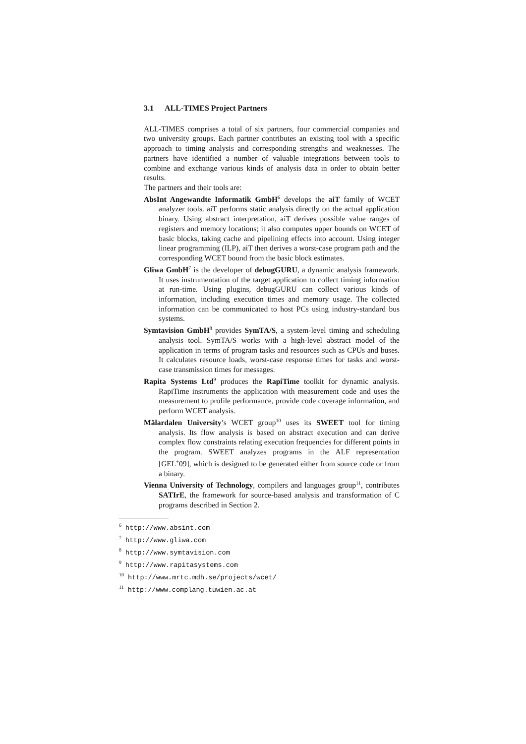3.1 ALL-TIMES Project Partners
ALL-TIMES comprises a total of six partners, four commercial companies and two university groups. Each partner contributes an existing tool with a specific approach to timing analysis and corresponding strengths and weaknesses. The partners have identified a number of valuable integrations between tools to combine and exchange various kinds of analysis data in order to obtain better results.
The partners and their tools are:
AbsInt Angewandte Informatik GmbH<sup>6</sup> develops the aiT family of WCET analyzer tools. aiT performs static analysis directly on the actual application binary. Using abstract interpretation, aiT derives possible value ranges of registers and memory locations; it also computes upper bounds on WCET of basic blocks, taking cache and pipelining effects into account. Using integer linear programming (ILP), aiT then derives a worst-case program path and the corresponding WCET bound from the basic block estimates.
Gliwa GmbH<sup>7</sup> is the developer of debugGURU, a dynamic analysis framework. It uses instrumentation of the target application to collect timing information at run-time. Using plugins, debugGURU can collect various kinds of information, including execution times and memory usage. The collected information can be communicated to host PCs using industry-standard bus systems.
Symtavision GmbH<sup>8</sup> provides SymTA/S, a system-level timing and scheduling analysis tool. SymTA/S works with a high-level abstract model of the application in terms of program tasks and resources such as CPUs and buses. It calculates resource loads, worst-case response times for tasks and worst-case transmission times for messages.
Rapita Systems Ltd<sup>9</sup> produces the RapiTime toolkit for dynamic analysis. RapiTime instruments the application with measurement code and uses the measurement to profile performance, provide code coverage information, and perform WCET analysis.
Mälardalen University’s WCET group<sup>10</sup> uses its SWEET tool for timing analysis. Its flow analysis is based on abstract execution and can derive complex flow constraints relating execution frequencies for different points in the program. SWEET analyzes programs in the ALF representation [GEL<sup>+</sup>09], which is designed to be generated either from source code or from a binary.
Vienna University of Technology, compilers and languages group<sup>11</sup>, contributes SATIrE, the framework for source-based analysis and transformation of C programs described in Section 2.
<sup>6</sup> http://www.absint.com
<sup>7</sup> http://www.gliwa.com
<sup>8</sup> http://www.symtavision.com
<sup>9</sup> http://www.rapitasystems.com
<sup>10</sup> http://www.mrtc.mdh.se/projects/wcet/
<sup>11</sup> http://www.complang.tuwien.ac.at